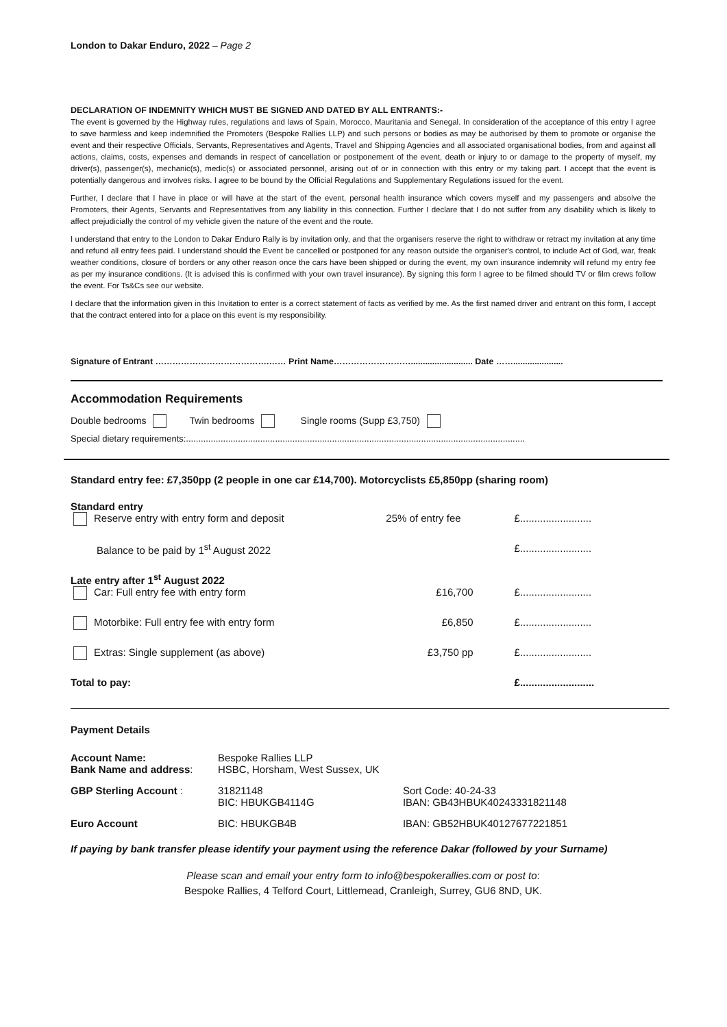London to Dakar Enduro, 2022 – Page 2
DECLARATION OF INDEMNITY WHICH MUST BE SIGNED AND DATED BY ALL ENTRANTS:-
The event is governed by the Highway rules, regulations and laws of Spain, Morocco, Mauritania and Senegal. In consideration of the acceptance of this entry I agree to save harmless and keep indemnified the Promoters (Bespoke Rallies LLP) and such persons or bodies as may be authorised by them to promote or organise the event and their respective Officials, Servants, Representatives and Agents, Travel and Shipping Agencies and all associated organisational bodies, from and against all actions, claims, costs, expenses and demands in respect of cancellation or postponement of the event, death or injury to or damage to the property of myself, my driver(s), passenger(s), mechanic(s), medic(s) or associated personnel, arising out of or in connection with this entry or my taking part. I accept that the event is potentially dangerous and involves risks. I agree to be bound by the Official Regulations and Supplementary Regulations issued for the event.
Further, I declare that I have in place or will have at the start of the event, personal health insurance which covers myself and my passengers and absolve the Promoters, their Agents, Servants and Representatives from any liability in this connection. Further I declare that I do not suffer from any disability which is likely to affect prejudicially the control of my vehicle given the nature of the event and the route.
I understand that entry to the London to Dakar Enduro Rally is by invitation only, and that the organisers reserve the right to withdraw or retract my invitation at any time and refund all entry fees paid. I understand should the Event be cancelled or postponed for any reason outside the organiser's control, to include Act of God, war, freak weather conditions, closure of borders or any other reason once the cars have been shipped or during the event, my own insurance indemnity will refund my entry fee as per my insurance conditions. (It is advised this is confirmed with your own travel insurance). By signing this form I agree to be filmed should TV or film crews follow the event. For Ts&Cs see our website.
I declare that the information given in this Invitation to enter is a correct statement of facts as verified by me. As the first named driver and entrant on this form, I accept that the contract entered into for a place on this event is my responsibility.
Signature of Entrant ………………………………….…… Print Name……………………….......................... Date …….....................
Accommodation Requirements
Double bedrooms Twin bedrooms Single rooms (Supp £3,750)
Special dietary requirements:.........................................................................................................................................
Standard entry fee: £7,350pp (2 people in one car £14,700). Motorcyclists £5,850pp (sharing room)
| Standard entry | | |
| Reserve entry with entry form and deposit | 25% of entry fee | £......................... |
| Balance to be paid by 1<sup>st</sup> August 2022 | | £......................... |
| Late entry after 1<sup>st</sup> August 2022 | | |
| Car: Full entry fee with entry form | £16,700 | £......................... |
| Motorbike: Full entry fee with entry form | £6,850 | £......................... |
| Extras: Single supplement (as above) | £3,750 pp | £......................... |
| Total to pay: | | £.......................... |
Payment Details
| Account Name: Bank Name and address : | Bespoke Rallies LLP HSBC, Horsham, West Sussex, UK | |
| GBP Sterling Account : | 31821148 BIC: HBUKGB4114G | Sort Code: 40-24-33 IBAN: GB43HBUK40243331821148 |
| Euro Account | BIC: HBUKGB4B | IBAN: GB52HBUK40127677221851 |
If paying by bank transfer please identify your payment using the reference Dakar (followed by your Surname)
Please scan and email your entry form to info@bespokerallies.com or post to:
Bespoke Rallies, 4 Telford Court, Littlemead, Cranleigh, Surrey, GU6 8ND, UK.